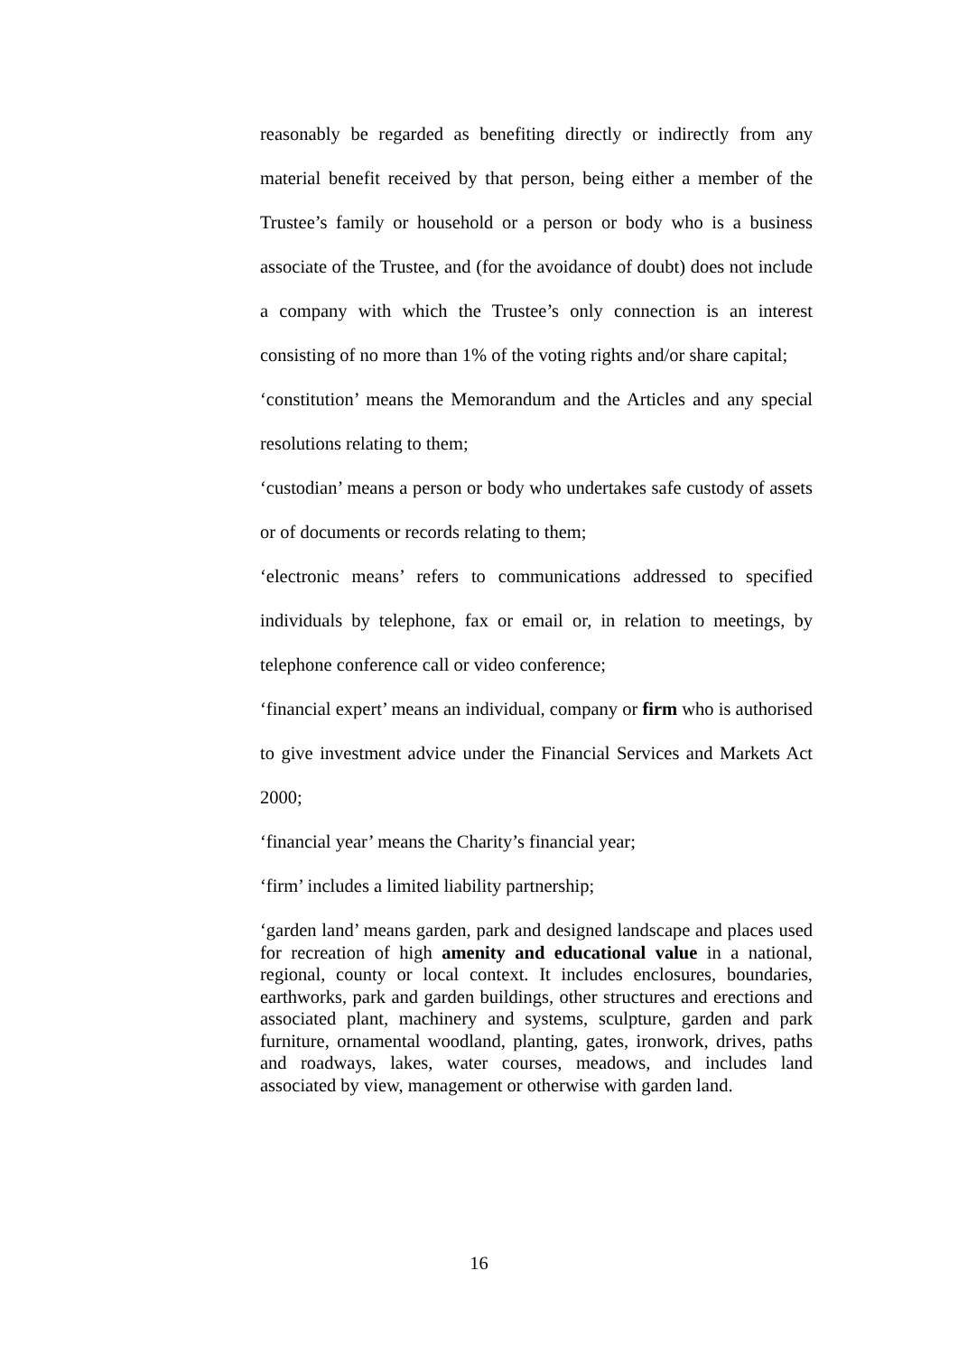reasonably be regarded as benefiting directly or indirectly from any material benefit received by that person, being either a member of the Trustee’s family or household or a person or body who is a business associate of the Trustee, and (for the avoidance of doubt) does not include a company with which the Trustee’s only connection is an interest consisting of no more than 1% of the voting rights and/or share capital;
‘constitution’ means the Memorandum and the Articles and any special resolutions relating to them;
‘custodian’ means a person or body who undertakes safe custody of assets or of documents or records relating to them;
‘electronic means’ refers to communications addressed to specified individuals by telephone, fax or email or, in relation to meetings, by telephone conference call or video conference;
‘financial expert’ means an individual, company or firm who is authorised to give investment advice under the Financial Services and Markets Act 2000;
‘financial year’ means the Charity’s financial year;
‘firm’ includes a limited liability partnership;
‘garden land’ means garden, park and designed landscape and places used for recreation of high amenity and educational value in a national, regional, county or local context. It includes enclosures, boundaries, earthworks, park and garden buildings, other structures and erections and associated plant, machinery and systems, sculpture, garden and park furniture, ornamental woodland, planting, gates, ironwork, drives, paths and roadways, lakes, water courses, meadows, and includes land associated by view, management or otherwise with garden land.
16